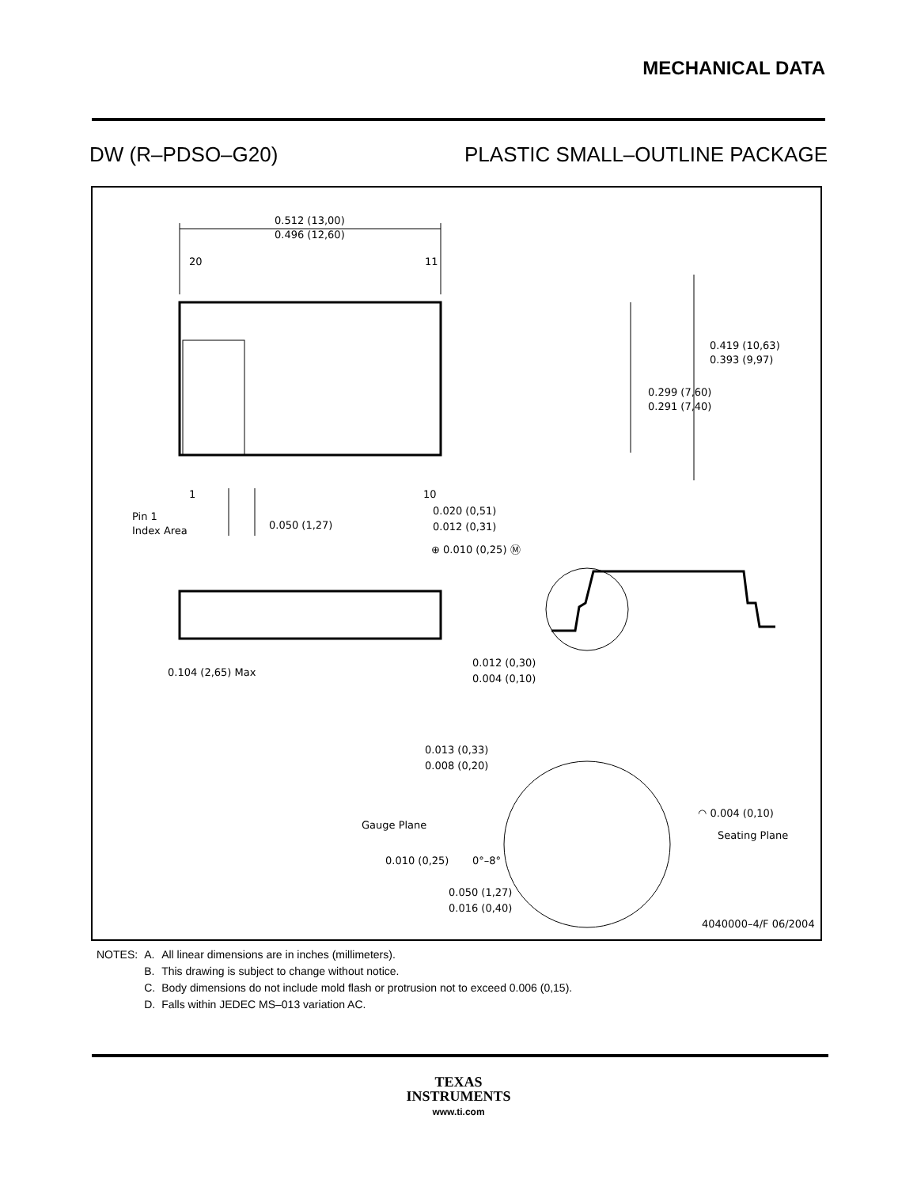MECHANICAL DATA
DW (R–PDSO–G20) PLASTIC SMALL–OUTLINE PACKAGE
0.512 (13,00)
0.496 (12,60)
20
11
1
10
0.419 (10,63)
0.393 (9,97)
0.299 (7,60)
0.291 (7,40)
Pin 1
Index Area
0.050 (1,27)
0.020 (0,51)
0.012 (0,31)
⊕ 0.010 (0,25) Ⓜ
0.104 (2,65) Max
0.012 (0,30)
0.004 (0,10)
0.013 (0,33)
0.008 (0,20)
Gauge Plane
◠ 0.004 (0,10)
Seating Plane
0.010 (0,25)
0°–8°
0.050 (1,27)
0.016 (0,40)
4040000–4/F 06/2004
| NOTES: | A. | All linear dimensions are in inches (millimeters). |
| | B. | This drawing is subject to change without notice. |
| | C. | Body dimensions do not include mold flash or protrusion not to exceed 0.006 (0,15). |
| | D. | Falls within JEDEC MS–013 variation AC. |
TEXAS
INSTRUMENTS
www.ti.com